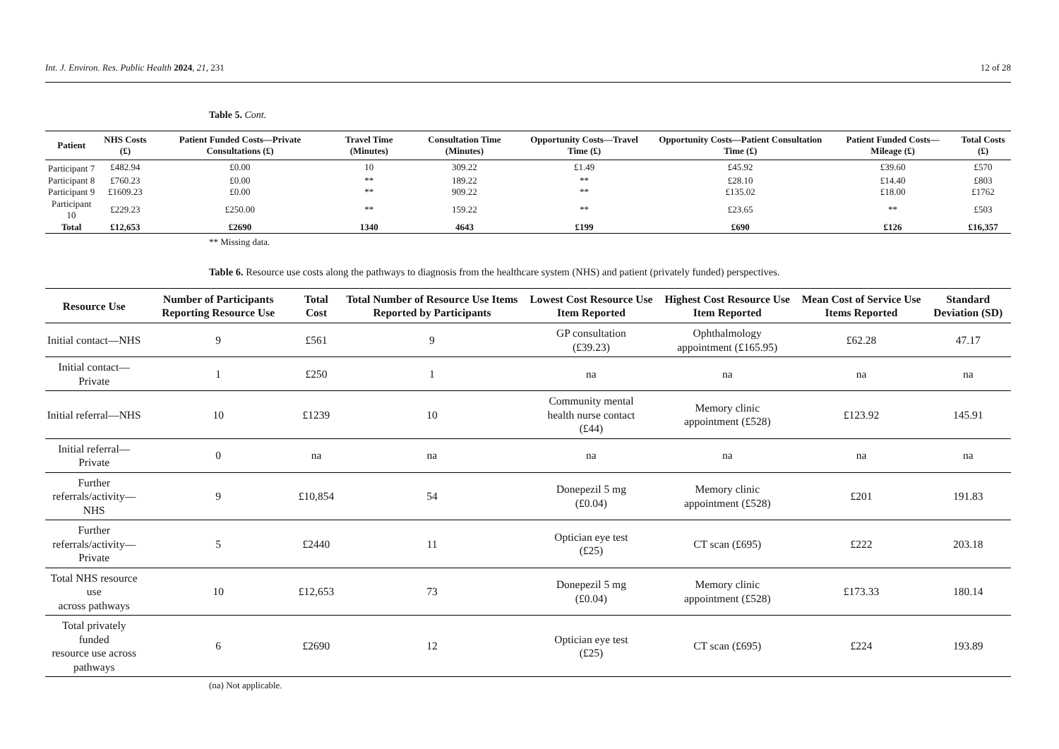Int. J. Environ. Res. Public Health 2024, 21, 231 12 of 28
Table 5. Cont.
| Patient | NHS Costs (£) | Patient Funded Costs—Private Consultations (£) | Travel Time (Minutes) | Consultation Time (Minutes) | Opportunity Costs—Travel Time (£) | Opportunity Costs—Patient Consultation Time (£) | Patient Funded Costs—Mileage (£) | Total Costs (£) |
| --- | --- | --- | --- | --- | --- | --- | --- | --- |
| Participant 7 | £482.94 | £0.00 | 10 | 309.22 | £1.49 | £45.92 | £39.60 | £570 |
| Participant 8 | £760.23 | £0.00 | ** | 189.22 | ** | £28.10 | £14.40 | £803 |
| Participant 9 | £1609.23 | £0.00 | ** | 909.22 | ** | £135.02 | £18.00 | £1762 |
| Participant 10 | £229.23 | £250.00 | ** | 159.22 | ** | £23.65 | ** | £503 |
| Total | £12,653 | £2690 | 1340 | 4643 | £199 | £690 | £126 | £16,357 |
** Missing data.
Table 6. Resource use costs along the pathways to diagnosis from the healthcare system (NHS) and patient (privately funded) perspectives.
| Resource Use | Number of Participants Reporting Resource Use | Total Cost | Total Number of Resource Use Items Reported by Participants | Lowest Cost Resource Use Item Reported | Highest Cost Resource Use Item Reported | Mean Cost of Service Use Items Reported | Standard Deviation (SD) |
| --- | --- | --- | --- | --- | --- | --- | --- |
| Initial contact—NHS | 9 | £561 | 9 | GP consultation (£39.23) | Ophthalmology appointment (£165.95) | £62.28 | 47.17 |
| Initial contact—Private | 1 | £250 | 1 | na | na | na | na |
| Initial referral—NHS | 10 | £1239 | 10 | Community mental health nurse contact (£44) | Memory clinic appointment (£528) | £123.92 | 145.91 |
| Initial referral—Private | 0 | na | na | na | na | na | na |
| Further referrals/activity—NHS | 9 | £10,854 | 54 | Donepezil 5 mg (£0.04) | Memory clinic appointment (£528) | £201 | 191.83 |
| Further referrals/activity—Private | 5 | £2440 | 11 | Optician eye test (£25) | CT scan (£695) | £222 | 203.18 |
| Total NHS resource use across pathways | 10 | £12,653 | 73 | Donepezil 5 mg (£0.04) | Memory clinic appointment (£528) | £173.33 | 180.14 |
| Total privately funded resource use across pathways | 6 | £2690 | 12 | Optician eye test (£25) | CT scan (£695) | £224 | 193.89 |
(na) Not applicable.